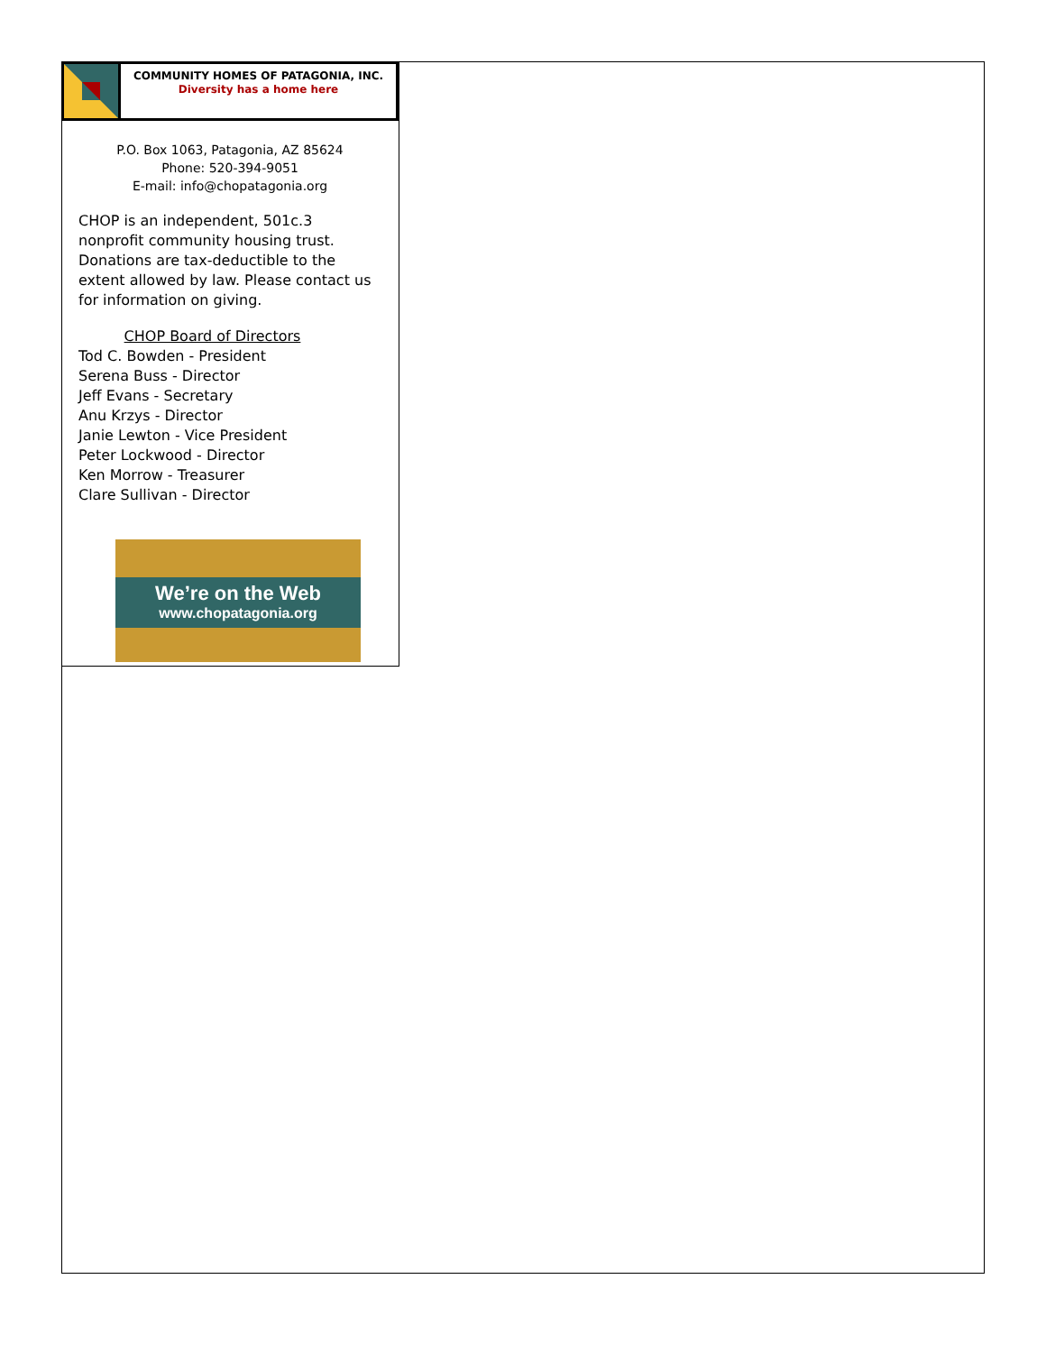COMMUNITY HOMES OF PATAGONIA, INC.
Diversity has a home here
P.O. Box 1063, Patagonia, AZ 85624
Phone: 520-394-9051
E-mail: info@chopatagonia.org
CHOP is an independent, 501c.3 nonprofit community housing trust. Donations are tax-deductible to the extent allowed by law. Please contact us for information on giving.
CHOP Board of Directors
Tod C. Bowden - President
Serena Buss - Director
Jeff Evans - Secretary
Anu Krzys - Director
Janie Lewton - Vice President
Peter Lockwood - Director
Ken Morrow - Treasurer
Clare Sullivan - Director
We’re on the Web
www.chopatagonia.org